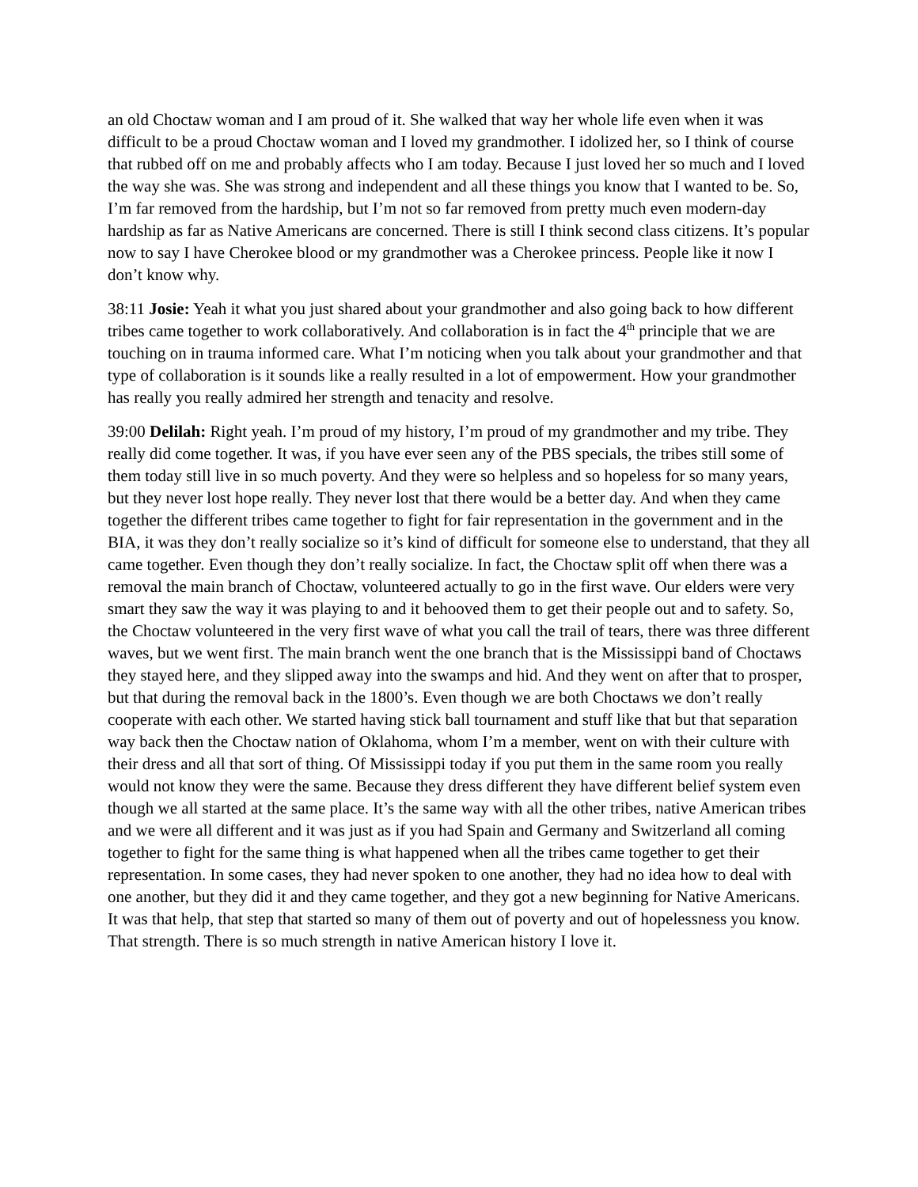an old Choctaw woman and I am proud of it. She walked that way her whole life even when it was difficult to be a proud Choctaw woman and I loved my grandmother. I idolized her, so I think of course that rubbed off on me and probably affects who I am today. Because I just loved her so much and I loved the way she was. She was strong and independent and all these things you know that I wanted to be. So, I’m far removed from the hardship, but I’m not so far removed from pretty much even modern-day hardship as far as Native Americans are concerned. There is still I think second class citizens. It’s popular now to say I have Cherokee blood or my grandmother was a Cherokee princess. People like it now I don’t know why.
38:11 Josie: Yeah it what you just shared about your grandmother and also going back to how different tribes came together to work collaboratively. And collaboration is in fact the 4<sup>th</sup> principle that we are touching on in trauma informed care. What I’m noticing when you talk about your grandmother and that type of collaboration is it sounds like a really resulted in a lot of empowerment. How your grandmother has really you really admired her strength and tenacity and resolve.
39:00 Delilah: Right yeah. I’m proud of my history, I’m proud of my grandmother and my tribe. They really did come together. It was, if you have ever seen any of the PBS specials, the tribes still some of them today still live in so much poverty. And they were so helpless and so hopeless for so many years, but they never lost hope really. They never lost that there would be a better day. And when they came together the different tribes came together to fight for fair representation in the government and in the BIA, it was they don’t really socialize so it’s kind of difficult for someone else to understand, that they all came together. Even though they don’t really socialize. In fact, the Choctaw split off when there was a removal the main branch of Choctaw, volunteered actually to go in the first wave. Our elders were very smart they saw the way it was playing to and it behooved them to get their people out and to safety. So, the Choctaw volunteered in the very first wave of what you call the trail of tears, there was three different waves, but we went first. The main branch went the one branch that is the Mississippi band of Choctaws they stayed here, and they slipped away into the swamps and hid. And they went on after that to prosper, but that during the removal back in the 1800’s. Even though we are both Choctaws we don’t really cooperate with each other. We started having stick ball tournament and stuff like that but that separation way back then the Choctaw nation of Oklahoma, whom I’m a member, went on with their culture with their dress and all that sort of thing. Of Mississippi today if you put them in the same room you really would not know they were the same. Because they dress different they have different belief system even though we all started at the same place. It’s the same way with all the other tribes, native American tribes and we were all different and it was just as if you had Spain and Germany and Switzerland all coming together to fight for the same thing is what happened when all the tribes came together to get their representation. In some cases, they had never spoken to one another, they had no idea how to deal with one another, but they did it and they came together, and they got a new beginning for Native Americans. It was that help, that step that started so many of them out of poverty and out of hopelessness you know. That strength. There is so much strength in native American history I love it.